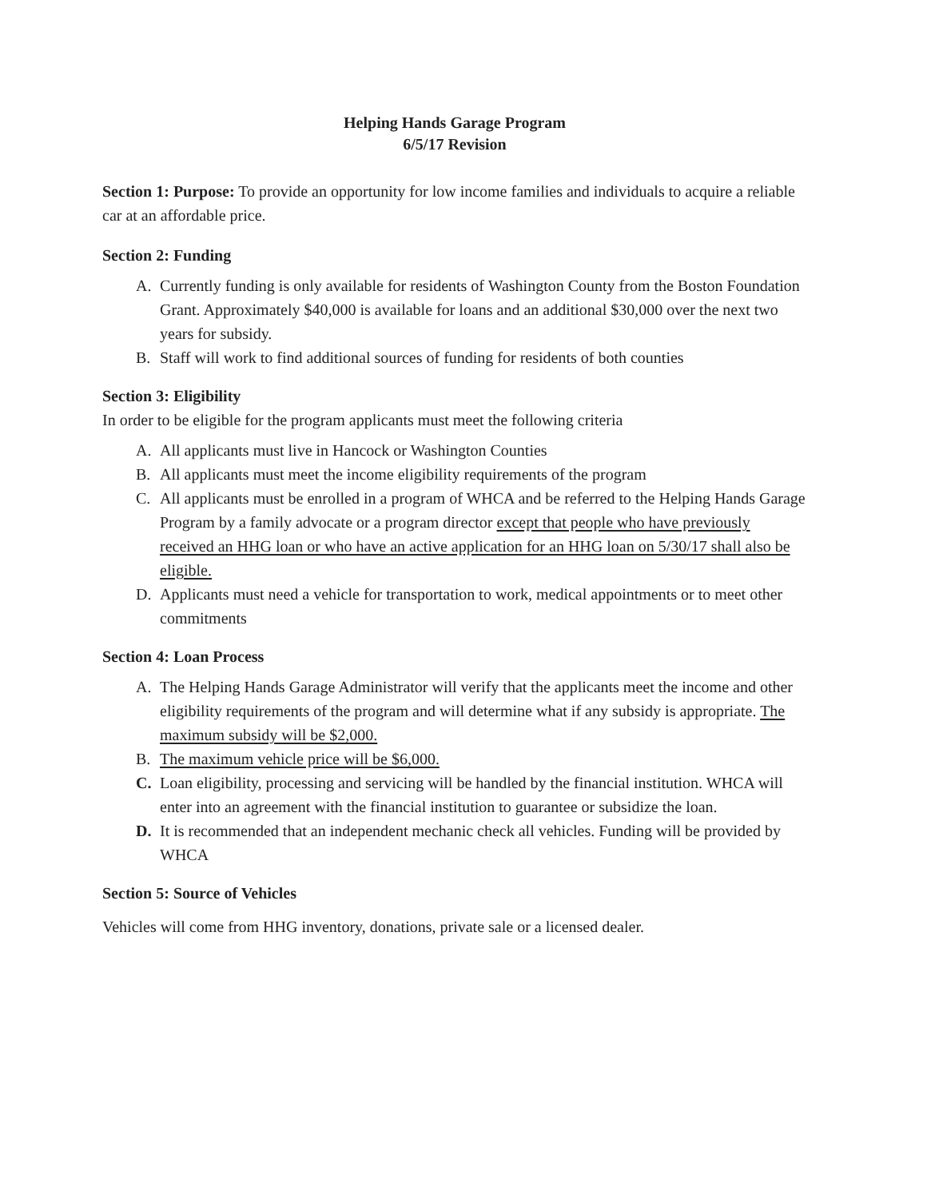Helping Hands Garage Program
6/5/17 Revision
Section 1: Purpose: To provide an opportunity for low income families and individuals to acquire a reliable car at an affordable price.
Section 2: Funding
A. Currently funding is only available for residents of Washington County from the Boston Foundation Grant. Approximately $40,000 is available for loans and an additional $30,000 over the next two years for subsidy.
B. Staff will work to find additional sources of funding for residents of both counties
Section 3: Eligibility
In order to be eligible for the program applicants must meet the following criteria
A. All applicants must live in Hancock or Washington Counties
B. All applicants must meet the income eligibility requirements of the program
C. All applicants must be enrolled in a program of WHCA and be referred to the Helping Hands Garage Program by a family advocate or a program director except that people who have previously received an HHG loan or who have an active application for an HHG loan on 5/30/17 shall also be eligible.
D. Applicants must need a vehicle for transportation to work, medical appointments or to meet other commitments
Section 4: Loan Process
A. The Helping Hands Garage Administrator will verify that the applicants meet the income and other eligibility requirements of the program and will determine what if any subsidy is appropriate. The maximum subsidy will be $2,000.
B. The maximum vehicle price will be $6,000.
C. Loan eligibility, processing and servicing will be handled by the financial institution. WHCA will enter into an agreement with the financial institution to guarantee or subsidize the loan.
D. It is recommended that an independent mechanic check all vehicles. Funding will be provided by WHCA
Section 5: Source of Vehicles
Vehicles will come from HHG inventory, donations, private sale or a licensed dealer.